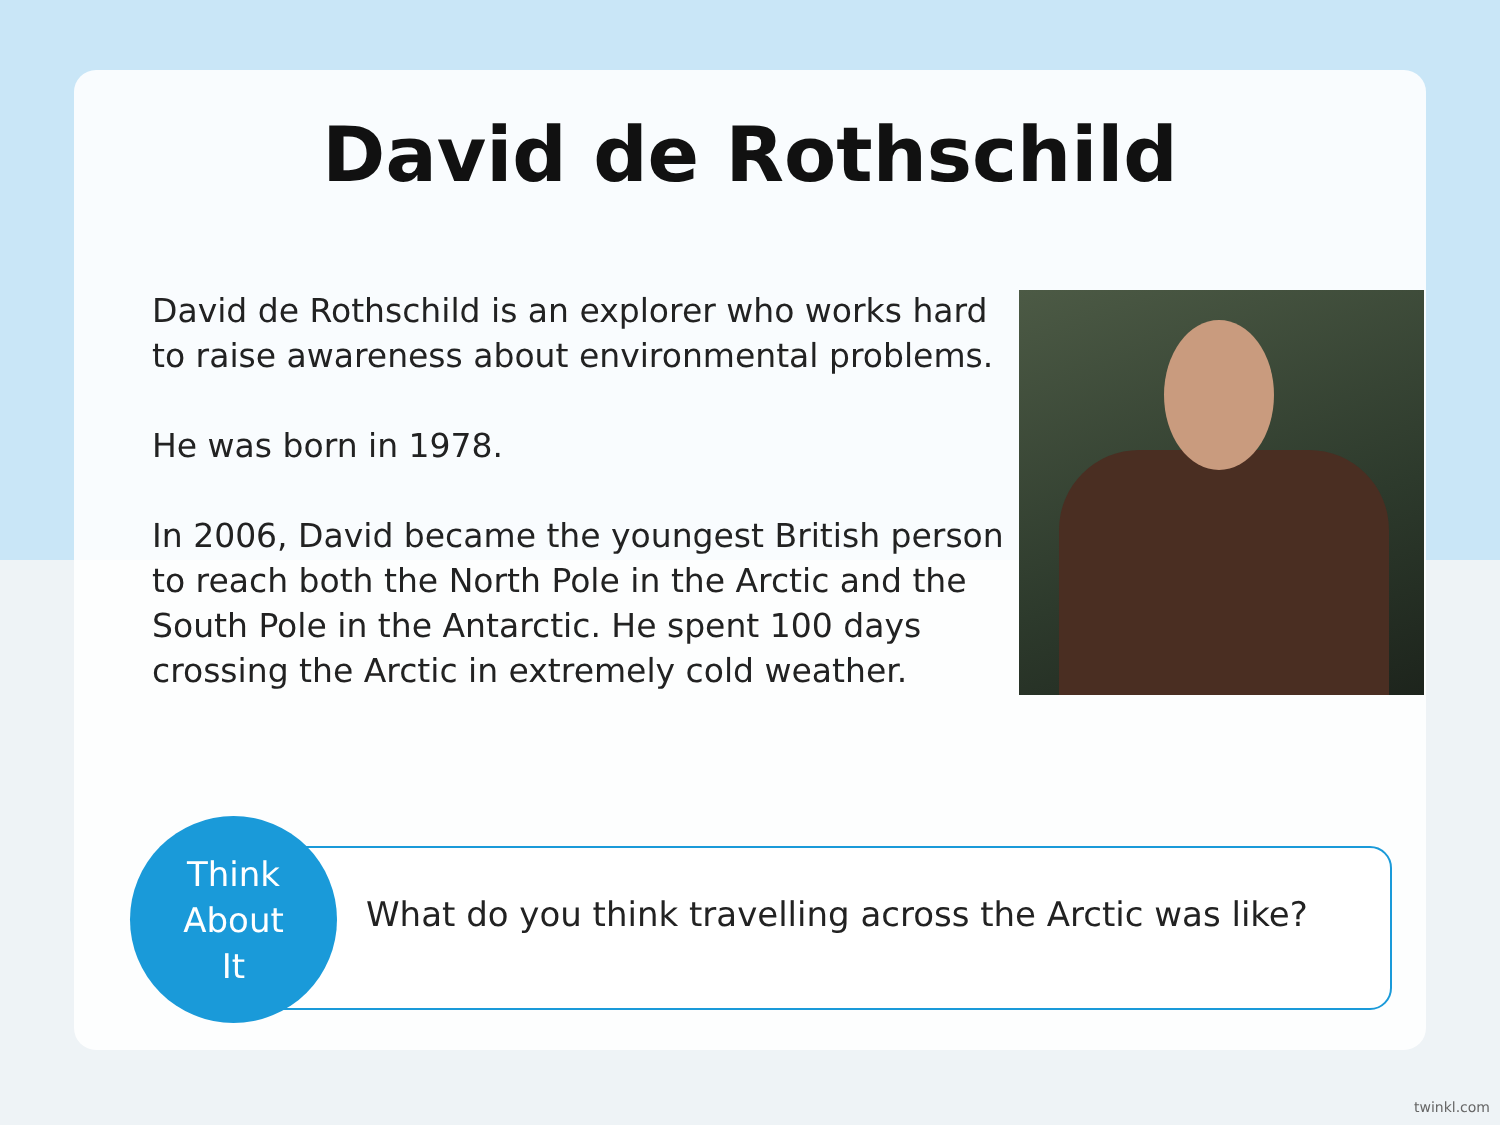David de Rothschild
David de Rothschild is an explorer who works hard to raise awareness about environmental problems.
He was born in 1978.
In 2006, David became the youngest British person to reach both the North Pole in the Arctic and the South Pole in the Antarctic. He spent 100 days crossing the Arctic in extremely cold weather.
What do you think travelling across the Arctic was like?
Think
About
It
twinkl.com